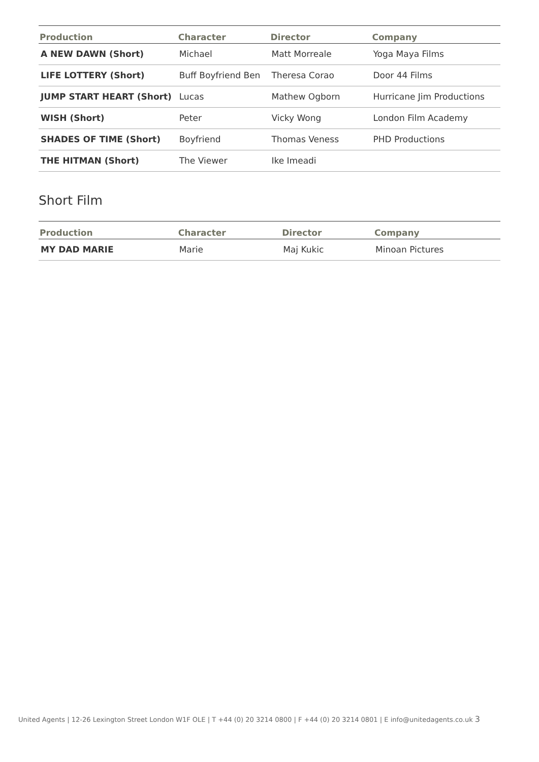| Production | Character | Director | Company |
| --- | --- | --- | --- |
| A NEW DAWN (Short) | Michael | Matt Morreale | Yoga Maya Films |
| LIFE LOTTERY (Short) | Buff Boyfriend Ben | Theresa Corao | Door 44 Films |
| JUMP START HEART (Short) | Lucas | Mathew Ogborn | Hurricane Jim Productions |
| WISH (Short) | Peter | Vicky Wong | London Film Academy |
| SHADES OF TIME (Short) | Boyfriend | Thomas Veness | PHD Productions |
| THE HITMAN (Short) | The Viewer | Ike Imeadi | |
Short Film
| Production | Character | Director | Company |
| --- | --- | --- | --- |
| MY DAD MARIE | Marie | Maj Kukic | Minoan Pictures |
United Agents | 12-26 Lexington Street London W1F OLE | T +44 (0) 20 3214 0800 | F +44 (0) 20 3214 0801 | E info@unitedagents.co.uk 3